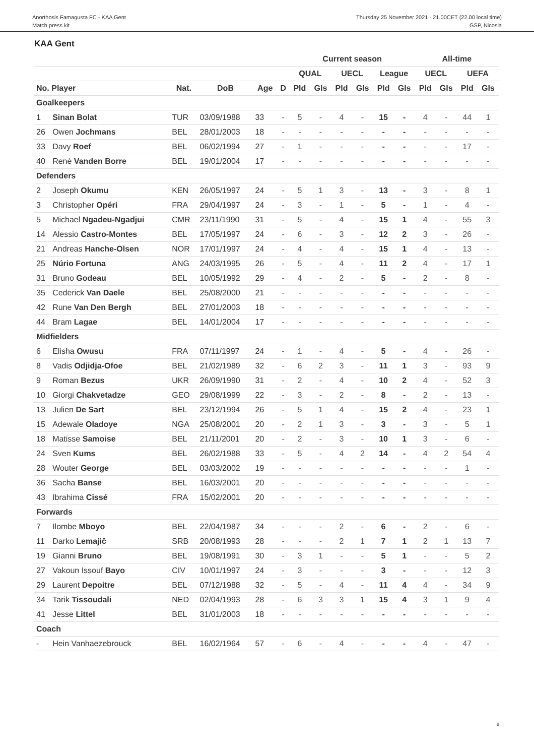Anorthosis Famagusta FC - KAA Gent
Match press kit
Thursday 25 November 2021 - 21.00CET (22.00 local time)
GSP, Nicosia
KAA Gent
| | | | | | | Current season | | | | | | All-time | | | |
| --- | --- | --- | --- | --- | --- | --- | --- | --- | --- | --- | --- | --- | --- | --- | --- |
| | | | | | | QUAL | | UECL | | League | | UECL | | UEFA | |
| No. Player | | Nat. | DoB | Age | D | Pld | Gls | Pld | Gls | Pld | Gls | Pld | Gls | Pld | Gls |
| Goalkeepers | | | | | | | | | | | | | | | |
| 1 | Sinan Bolat | TUR | 03/09/1988 | 33 | - | 5 | - | 4 | - | 15 | - | 4 | - | 44 | 1 |
| 26 | Owen Jochmans | BEL | 28/01/2003 | 18 | - | - | - | - | - | - | - | - | - | - | - |
| 33 | Davy Roef | BEL | 06/02/1994 | 27 | - | 1 | - | - | - | - | - | - | - | 17 | - |
| 40 | René Vanden Borre | BEL | 19/01/2004 | 17 | - | - | - | - | - | - | - | - | - | - | - |
| Defenders | | | | | | | | | | | | | | | |
| 2 | Joseph Okumu | KEN | 26/05/1997 | 24 | - | 5 | 1 | 3 | - | 13 | - | 3 | - | 8 | 1 |
| 3 | Christopher Opéri | FRA | 29/04/1997 | 24 | - | 3 | - | 1 | - | 5 | - | 1 | - | 4 | - |
| 5 | Michael Ngadeu-Ngadjui | CMR | 23/11/1990 | 31 | - | 5 | - | 4 | - | 15 | 1 | 4 | - | 55 | 3 |
| 14 | Alessio Castro-Montes | BEL | 17/05/1997 | 24 | - | 6 | - | 3 | - | 12 | 2 | 3 | - | 26 | - |
| 21 | Andreas Hanche-Olsen | NOR | 17/01/1997 | 24 | - | 4 | - | 4 | - | 15 | 1 | 4 | - | 13 | - |
| 25 | Núrio Fortuna | ANG | 24/03/1995 | 26 | - | 5 | - | 4 | - | 11 | 2 | 4 | - | 17 | 1 |
| 31 | Bruno Godeau | BEL | 10/05/1992 | 29 | - | 4 | - | 2 | - | 5 | - | 2 | - | 8 | - |
| 35 | Cederick Van Daele | BEL | 25/08/2000 | 21 | - | - | - | - | - | - | - | - | - | - | - |
| 42 | Rune Van Den Bergh | BEL | 27/01/2003 | 18 | - | - | - | - | - | - | - | - | - | - | - |
| 44 | Bram Lagae | BEL | 14/01/2004 | 17 | - | - | - | - | - | - | - | - | - | - | - |
| Midfielders | | | | | | | | | | | | | | | |
| 6 | Elisha Owusu | FRA | 07/11/1997 | 24 | - | 1 | - | 4 | - | 5 | - | 4 | - | 26 | - |
| 8 | Vadis Odjidja-Ofoe | BEL | 21/02/1989 | 32 | - | 6 | 2 | 3 | - | 11 | 1 | 3 | - | 93 | 9 |
| 9 | Roman Bezus | UKR | 26/09/1990 | 31 | - | 2 | - | 4 | - | 10 | 2 | 4 | - | 52 | 3 |
| 10 | Giorgi Chakvetadze | GEO | 29/08/1999 | 22 | - | 3 | - | 2 | - | 8 | - | 2 | - | 13 | - |
| 13 | Julien De Sart | BEL | 23/12/1994 | 26 | - | 5 | 1 | 4 | - | 15 | 2 | 4 | - | 23 | 1 |
| 15 | Adewale Oladoye | NGA | 25/08/2001 | 20 | - | 2 | 1 | 3 | - | 3 | - | 3 | - | 5 | 1 |
| 18 | Matisse Samoise | BEL | 21/11/2001 | 20 | - | 2 | - | 3 | - | 10 | 1 | 3 | - | 6 | - |
| 24 | Sven Kums | BEL | 26/02/1988 | 33 | - | 5 | - | 4 | 2 | 14 | - | 4 | 2 | 54 | 4 |
| 28 | Wouter George | BEL | 03/03/2002 | 19 | - | - | - | - | - | - | - | - | - | 1 | - |
| 36 | Sacha Banse | BEL | 16/03/2001 | 20 | - | - | - | - | - | - | - | - | - | - | - |
| 43 | Ibrahima Cissé | FRA | 15/02/2001 | 20 | - | - | - | - | - | - | - | - | - | - | - |
| Forwards | | | | | | | | | | | | | | | |
| 7 | Ilombe Mboyo | BEL | 22/04/1987 | 34 | - | - | - | 2 | - | 6 | - | 2 | - | 6 | - |
| 11 | Darko Lemajič | SRB | 20/08/1993 | 28 | - | - | - | 2 | 1 | 7 | 1 | 2 | 1 | 13 | 7 |
| 19 | Gianni Bruno | BEL | 19/08/1991 | 30 | - | 3 | 1 | - | - | 5 | 1 | - | - | 5 | 2 |
| 27 | Vakoun Issouf Bayo | CIV | 10/01/1997 | 24 | - | 3 | - | - | - | 3 | - | - | - | 12 | 3 |
| 29 | Laurent Depoitre | BEL | 07/12/1988 | 32 | - | 5 | - | 4 | - | 11 | 4 | 4 | - | 34 | 9 |
| 34 | Tarik Tissoudali | NED | 02/04/1993 | 28 | - | 6 | 3 | 3 | 1 | 15 | 4 | 3 | 1 | 9 | 4 |
| 41 | Jesse Littel | BEL | 31/01/2003 | 18 | - | - | - | - | - | - | - | - | - | - | - |
| Coach | | | | | | | | | | | | | | | |
| - | Hein Vanhaezebrouck | BEL | 16/02/1964 | 57 | - | 6 | - | 4 | - | - | - | 4 | - | 47 | - |
8